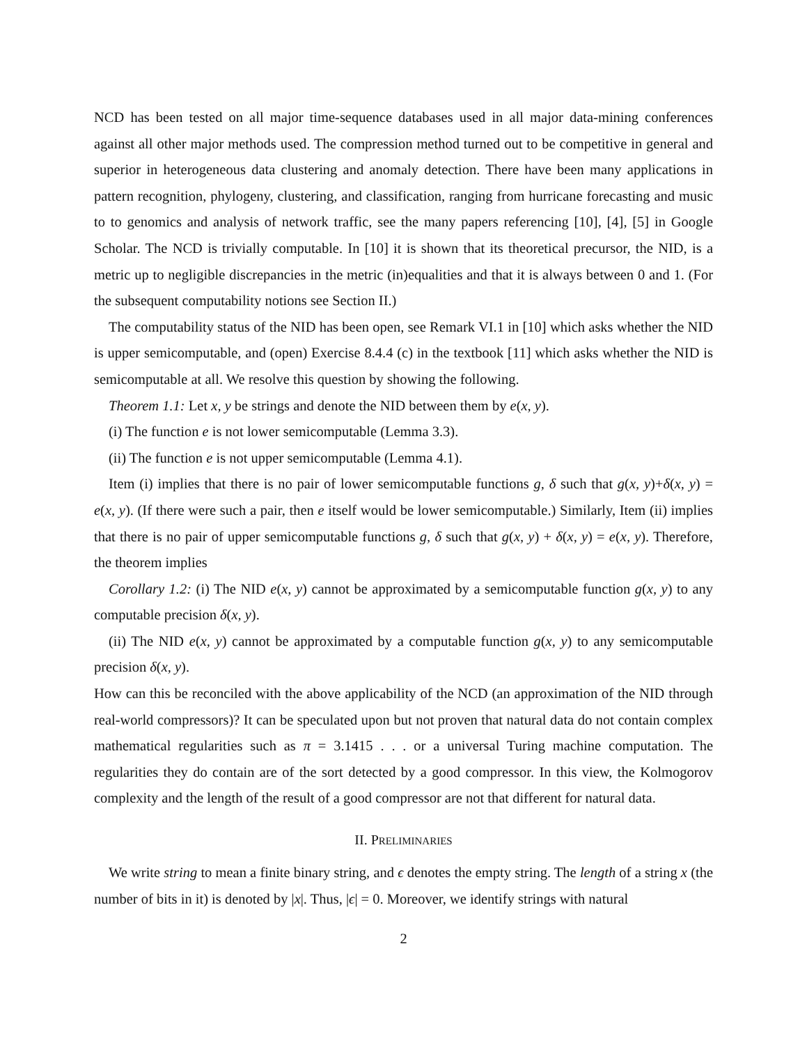NCD has been tested on all major time-sequence databases used in all major data-mining conferences against all other major methods used. The compression method turned out to be competitive in general and superior in heterogeneous data clustering and anomaly detection. There have been many applications in pattern recognition, phylogeny, clustering, and classification, ranging from hurricane forecasting and music to to genomics and analysis of network traffic, see the many papers referencing [10], [4], [5] in Google Scholar. The NCD is trivially computable. In [10] it is shown that its theoretical precursor, the NID, is a metric up to negligible discrepancies in the metric (in)equalities and that it is always between 0 and 1. (For the subsequent computability notions see Section II.)
The computability status of the NID has been open, see Remark VI.1 in [10] which asks whether the NID is upper semicomputable, and (open) Exercise 8.4.4 (c) in the textbook [11] which asks whether the NID is semicomputable at all. We resolve this question by showing the following.
Theorem 1.1: Let x, y be strings and denote the NID between them by e(x, y).
(i) The function e is not lower semicomputable (Lemma 3.3).
(ii) The function e is not upper semicomputable (Lemma 4.1).
Item (i) implies that there is no pair of lower semicomputable functions g, δ such that g(x, y)+δ(x, y) = e(x, y). (If there were such a pair, then e itself would be lower semicomputable.) Similarly, Item (ii) implies that there is no pair of upper semicomputable functions g, δ such that g(x, y) + δ(x, y) = e(x, y). Therefore, the theorem implies
Corollary 1.2: (i) The NID e(x, y) cannot be approximated by a semicomputable function g(x, y) to any computable precision δ(x, y).
(ii) The NID e(x, y) cannot be approximated by a computable function g(x, y) to any semicomputable precision δ(x, y).
How can this be reconciled with the above applicability of the NCD (an approximation of the NID through real-world compressors)? It can be speculated upon but not proven that natural data do not contain complex mathematical regularities such as π = 3.1415 . . . or a universal Turing machine computation. The regularities they do contain are of the sort detected by a good compressor. In this view, the Kolmogorov complexity and the length of the result of a good compressor are not that different for natural data.
II. PRELIMINARIES
We write string to mean a finite binary string, and ϵ denotes the empty string. The length of a string x (the number of bits in it) is denoted by |x|. Thus, |ϵ| = 0. Moreover, we identify strings with natural
2